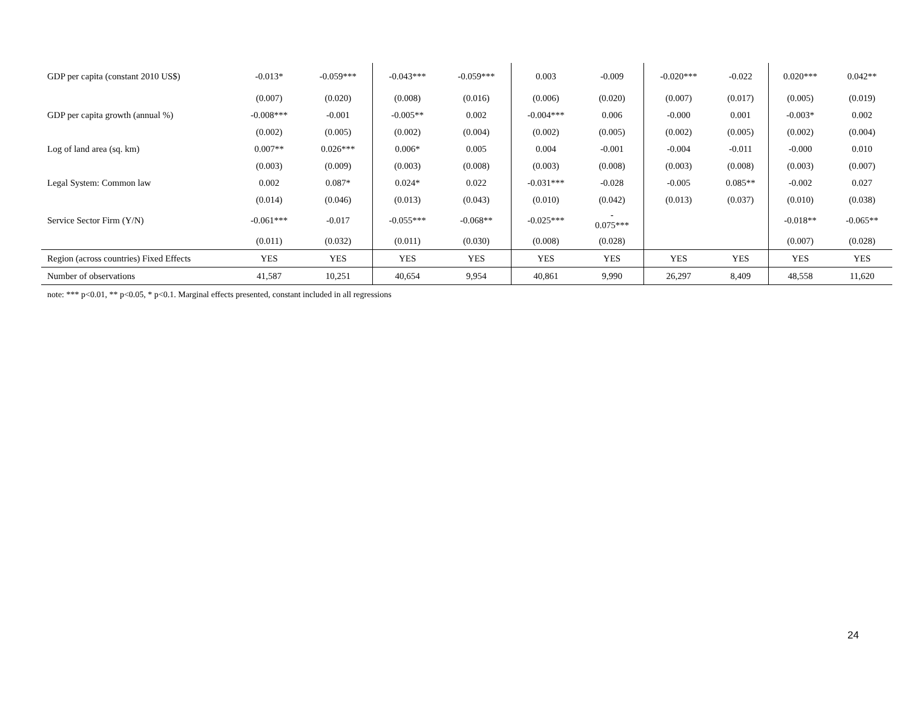| GDP per capita (constant 2010 US$) | -0.013* | -0.059*** | -0.043*** | -0.059*** | 0.003 | -0.009 | -0.020*** | -0.022 | 0.020*** | 0.042** |
| | (0.007) | (0.020) | (0.008) | (0.016) | (0.006) | (0.020) | (0.007) | (0.017) | (0.005) | (0.019) |
| GDP per capita growth (annual %) | -0.008*** | -0.001 | -0.005** | 0.002 | -0.004*** | 0.006 | -0.000 | 0.001 | -0.003* | 0.002 |
| | (0.002) | (0.005) | (0.002) | (0.004) | (0.002) | (0.005) | (0.002) | (0.005) | (0.002) | (0.004) |
| Log of land area (sq. km) | 0.007** | 0.026*** | 0.006* | 0.005 | 0.004 | -0.001 | -0.004 | -0.011 | -0.000 | 0.010 |
| | (0.003) | (0.009) | (0.003) | (0.008) | (0.003) | (0.008) | (0.003) | (0.008) | (0.003) | (0.007) |
| Legal System: Common law | 0.002 | 0.087* | 0.024* | 0.022 | -0.031*** | -0.028 | -0.005 | 0.085** | -0.002 | 0.027 |
| | (0.014) | (0.046) | (0.013) | (0.043) | (0.010) | (0.042) | (0.013) | (0.037) | (0.010) | (0.038) |
| Service Sector Firm (Y/N) | -0.061*** | -0.017 | -0.055*** | -0.068** | -0.025*** | - 0.075*** | | | -0.018** | -0.065** |
| | (0.011) | (0.032) | (0.011) | (0.030) | (0.008) | (0.028) | | | (0.007) | (0.028) |
| Region (across countries) Fixed Effects | YES | YES | YES | YES | YES | YES | YES | YES | YES | YES |
| Number of observations | 41,587 | 10,251 | 40,654 | 9,954 | 40,861 | 9,990 | 26,297 | 8,409 | 48,558 | 11,620 |
note: *** p<0.01, ** p<0.05, * p<0.1. Marginal effects presented, constant included in all regressions
24